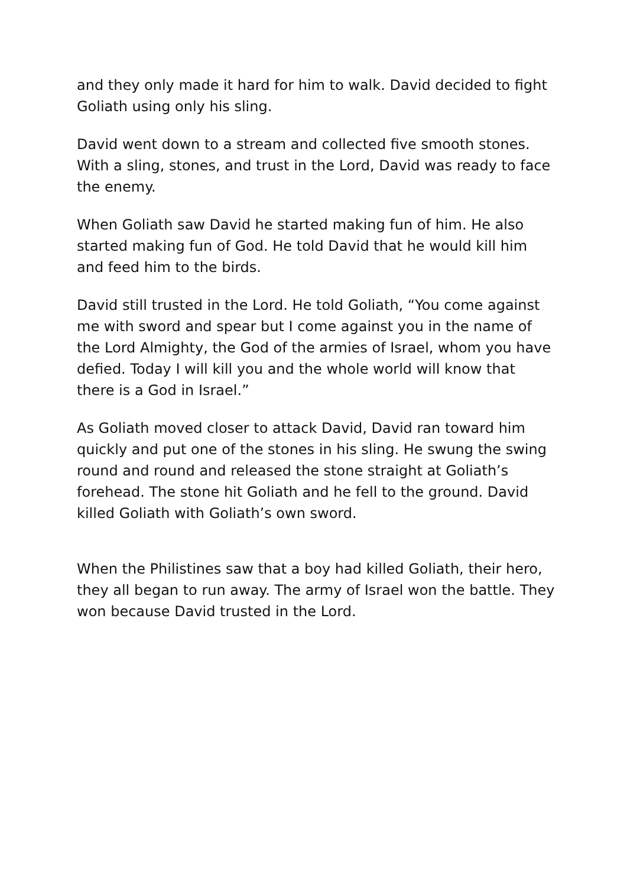and they only made it hard for him to walk. David decided to fight Goliath using only his sling.
David went down to a stream and collected five smooth stones. With a sling, stones, and trust in the Lord, David was ready to face the enemy.
When Goliath saw David he started making fun of him. He also started making fun of God. He told David that he would kill him and feed him to the birds.
David still trusted in the Lord. He told Goliath, “You come against me with sword and spear but I come against you in the name of the Lord Almighty, the God of the armies of Israel, whom you have defied. Today I will kill you and the whole world will know that there is a God in Israel.”
As Goliath moved closer to attack David, David ran toward him quickly and put one of the stones in his sling. He swung the swing round and round and released the stone straight at Goliath’s forehead. The stone hit Goliath and he fell to the ground. David killed Goliath with Goliath’s own sword.
When the Philistines saw that a boy had killed Goliath, their hero, they all began to run away. The army of Israel won the battle. They won because David trusted in the Lord.